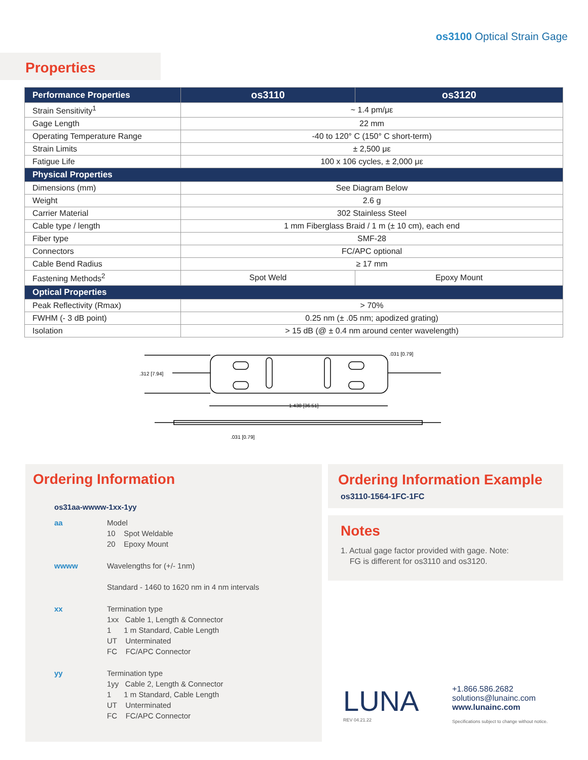os3100 Optical Strain Gage
Properties
| Performance Properties | os3110 | os3120 |
| --- | --- | --- |
| Strain Sensitivity<sup>1</sup> | ~ 1.4 pm/με | |
| Gage Length | 22 mm | |
| Operating Temperature Range | -40 to 120° C (150° C short-term) | |
| Strain Limits | ± 2,500 με | |
| Fatigue Life | 100 x 106 cycles, ± 2,000 με | |
| Physical Properties | | |
| Dimensions (mm) | See Diagram Below | |
| Weight | 2.6 g | |
| Carrier Material | 302 Stainless Steel | |
| Cable type / length | 1 mm Fiberglass Braid / 1 m (± 10 cm), each end | |
| Fiber type | SMF-28 | |
| Connectors | FC/APC optional | |
| Cable Bend Radius | ≥ 17 mm | |
| Fastening Methods<sup>2</sup> | Spot Weld | Epoxy Mount |
| Optical Properties | | |
| Peak Reflectivity (Rmax) | > 70% | |
| FWHM (- 3 dB point) | 0.25 nm (± .05 nm; apodized grating) | |
| Isolation | > 15 dB (@ ± 0.4 nm around center wavelength) | |
.312 [7.94]
1.438 [36.51]
.031 [0.79]
.031 [0.79]
Ordering Information
os31aa-wwww-1xx-1yy
aa Model
10 Spot Weldable
20 Epoxy Mount
wwww Wavelengths for (+/- 1nm)
Standard - 1460 to 1620 nm in 4 nm intervals
xx Termination type
1xx Cable 1, Length & Connector
1 1 m Standard, Cable Length
UT Unterminated
FC FC/APC Connector
yy Termination type
1yy Cable 2, Length & Connector
1 1 m Standard, Cable Length
UT Unterminated
FC FC/APC Connector
Ordering Information Example
os3110-1564-1FC-1FC
Notes
1. Actual gage factor provided with gage. Note:
FG is different for os3110 and os3120.
LUNA
REV 04.21.22
+1.866.586.2682
solutions@lunainc.com
www.lunainc.com
Specifications subject to change without notice.